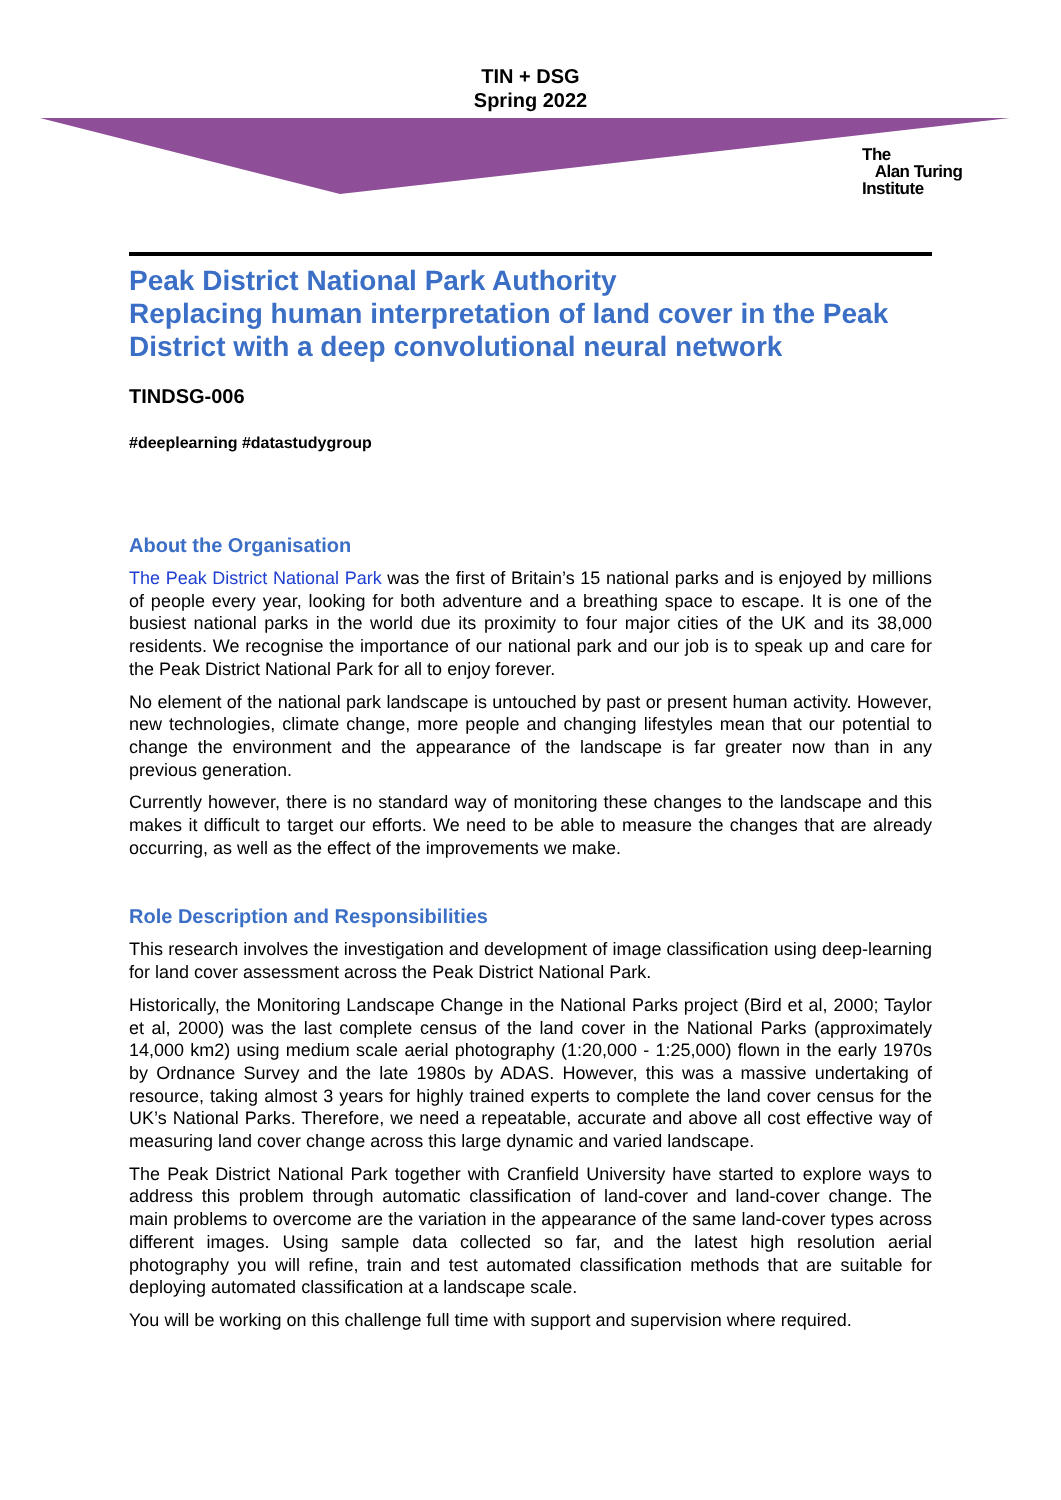TIN + DSG
Spring 2022
The
Alan Turing
Institute
Peak District National Park Authority
Replacing human interpretation of land cover in the Peak District with a deep convolutional neural network
TINDSG-006
#deeplearning #datastudygroup
About the Organisation
The Peak District National Park was the first of Britain’s 15 national parks and is enjoyed by millions of people every year, looking for both adventure and a breathing space to escape. It is one of the busiest national parks in the world due its proximity to four major cities of the UK and its 38,000 residents. We recognise the importance of our national park and our job is to speak up and care for the Peak District National Park for all to enjoy forever.
No element of the national park landscape is untouched by past or present human activity. However, new technologies, climate change, more people and changing lifestyles mean that our potential to change the environment and the appearance of the landscape is far greater now than in any previous generation.
Currently however, there is no standard way of monitoring these changes to the landscape and this makes it difficult to target our efforts. We need to be able to measure the changes that are already occurring, as well as the effect of the improvements we make.
Role Description and Responsibilities
This research involves the investigation and development of image classification using deep-learning for land cover assessment across the Peak District National Park.
Historically, the Monitoring Landscape Change in the National Parks project (Bird et al, 2000; Taylor et al, 2000) was the last complete census of the land cover in the National Parks (approximately 14,000 km2) using medium scale aerial photography (1:20,000 - 1:25,000) flown in the early 1970s by Ordnance Survey and the late 1980s by ADAS. However, this was a massive undertaking of resource, taking almost 3 years for highly trained experts to complete the land cover census for the UK’s National Parks. Therefore, we need a repeatable, accurate and above all cost effective way of measuring land cover change across this large dynamic and varied landscape.
The Peak District National Park together with Cranfield University have started to explore ways to address this problem through automatic classification of land-cover and land-cover change. The main problems to overcome are the variation in the appearance of the same land-cover types across different images. Using sample data collected so far, and the latest high resolution aerial photography you will refine, train and test automated classification methods that are suitable for deploying automated classification at a landscape scale.
You will be working on this challenge full time with support and supervision where required.